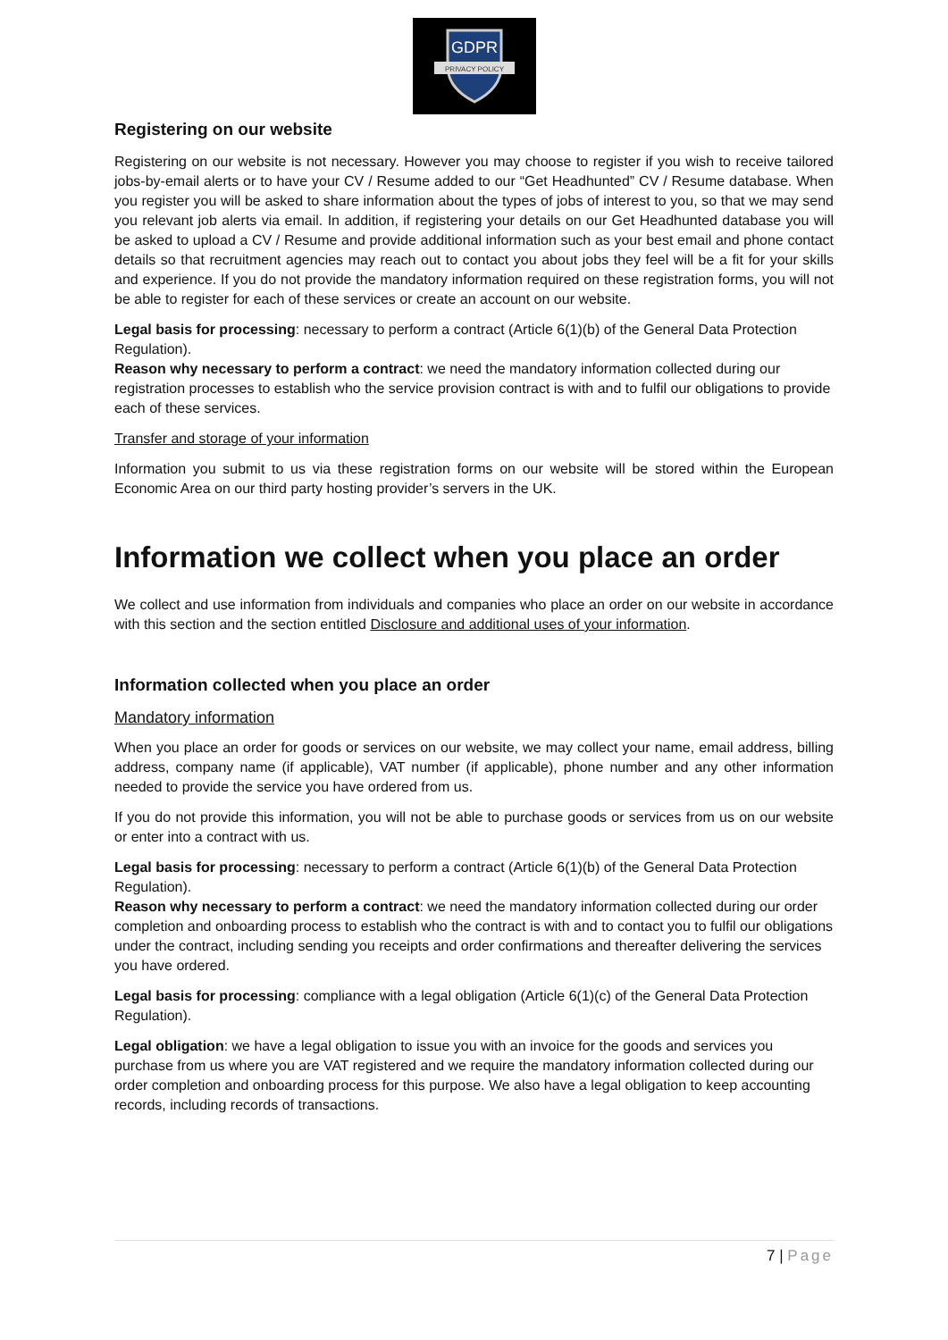GDPR
PRIVACY POLICY
Registering on our website
Registering on our website is not necessary. However you may choose to register if you wish to receive tailored jobs-by-email alerts or to have your CV / Resume added to our “Get Headhunted” CV / Resume database. When you register you will be asked to share information about the types of jobs of interest to you, so that we may send you relevant job alerts via email. In addition, if registering your details on our Get Headhunted database you will be asked to upload a CV / Resume and provide additional information such as your best email and phone contact details so that recruitment agencies may reach out to contact you about jobs they feel will be a fit for your skills and experience. If you do not provide the mandatory information required on these registration forms, you will not be able to register for each of these services or create an account on our website.
Legal basis for processing: necessary to perform a contract (Article 6(1)(b) of the General Data Protection Regulation).
Reason why necessary to perform a contract: we need the mandatory information collected during our registration processes to establish who the service provision contract is with and to fulfil our obligations to provide each of these services.
Transfer and storage of your information
Information you submit to us via these registration forms on our website will be stored within the European Economic Area on our third party hosting provider’s servers in the UK.
Information we collect when you place an order
We collect and use information from individuals and companies who place an order on our website in accordance with this section and the section entitled Disclosure and additional uses of your information.
Information collected when you place an order
Mandatory information
When you place an order for goods or services on our website, we may collect your name, email address, billing address, company name (if applicable), VAT number (if applicable), phone number and any other information needed to provide the service you have ordered from us.
If you do not provide this information, you will not be able to purchase goods or services from us on our website or enter into a contract with us.
Legal basis for processing: necessary to perform a contract (Article 6(1)(b) of the General Data Protection Regulation).
Reason why necessary to perform a contract: we need the mandatory information collected during our order completion and onboarding process to establish who the contract is with and to contact you to fulfil our obligations under the contract, including sending you receipts and order confirmations and thereafter delivering the services you have ordered.
Legal basis for processing: compliance with a legal obligation (Article 6(1)(c) of the General Data Protection Regulation).
Legal obligation: we have a legal obligation to issue you with an invoice for the goods and services you purchase from us where you are VAT registered and we require the mandatory information collected during our order completion and onboarding process for this purpose. We also have a legal obligation to keep accounting records, including records of transactions.
7 | Page